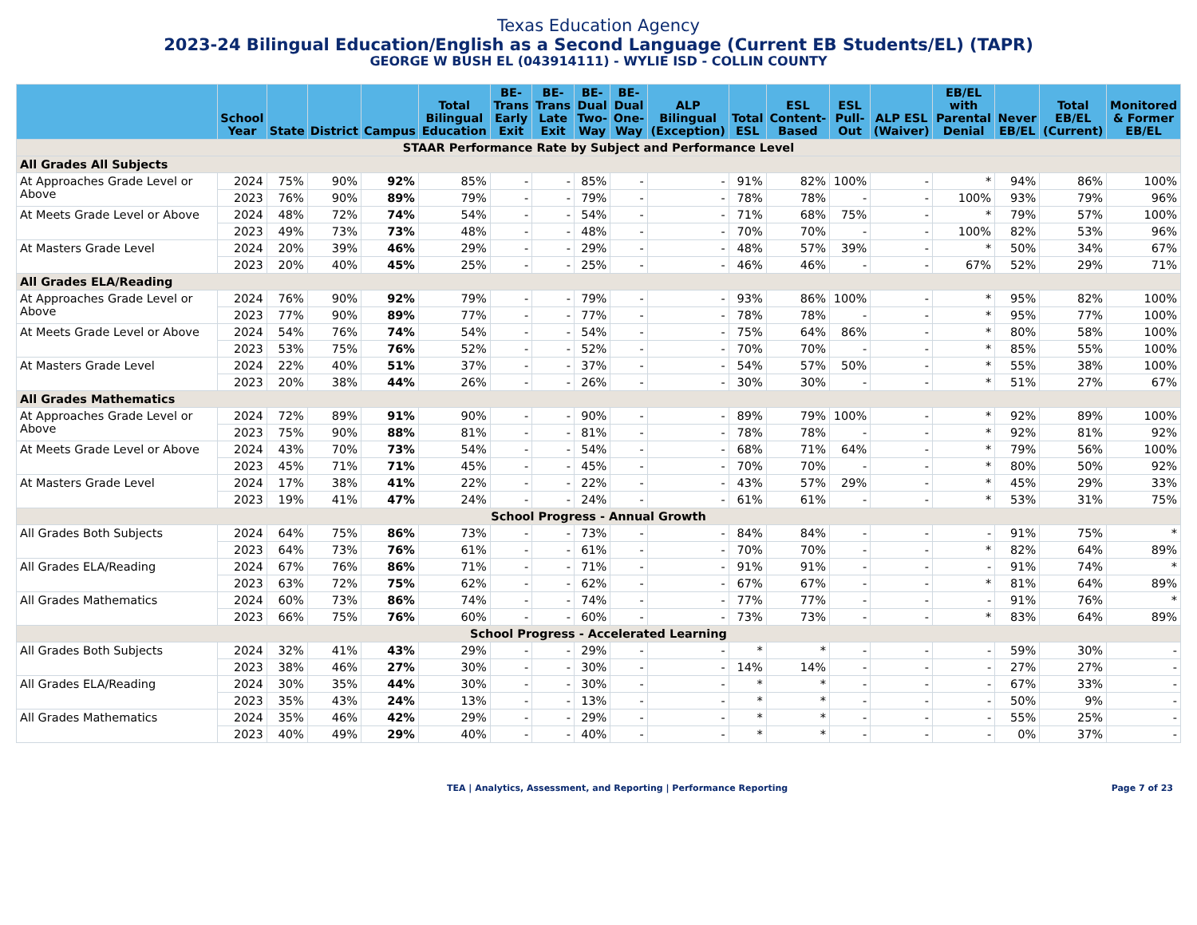Texas Education Agency
2023-24 Bilingual Education/English as a Second Language (Current EB Students/EL) (TAPR)
GEORGE W BUSH EL (043914111) - WYLIE ISD - COLLIN COUNTY
| | School Year | State | District | Campus | Total Bilingual Education | BE-Trans Early Exit | BE-Trans Late Exit | BE-Dual Two-Way | BE-Dual One-Way | ALP Bilingual (Exception) | Total ESL | ESL Content-Based | ESL Pull-Out | ALP ESL (Waiver) | EB/EL with Parental Denial | Never EB/EL | Total EB/EL (Current) | Monitored & Former EB/EL |
| --- | --- | --- | --- | --- | --- | --- | --- | --- | --- | --- | --- | --- | --- | --- | --- | --- | --- | --- |
| STAAR Performance Rate by Subject and Performance Level | | | | | | | | | | | | | | | | | | |
| All Grades All Subjects | | | | | | | | | | | | | | | | | | |
| At Approaches Grade Level or Above | 2024 | 75% | 90% | 92% | 85% | - | - | 85% | - | - | 91% | 82% | 100% | - | * | 94% | 86% | 100% |
| | 2023 | 76% | 90% | 89% | 79% | - | - | 79% | - | - | 78% | 78% | - | - | 100% | 93% | 79% | 96% |
| At Meets Grade Level or Above | 2024 | 48% | 72% | 74% | 54% | - | - | 54% | - | - | 71% | 68% | 75% | - | * | 79% | 57% | 100% |
| | 2023 | 49% | 73% | 73% | 48% | - | - | 48% | - | - | 70% | 70% | - | - | 100% | 82% | 53% | 96% |
| At Masters Grade Level | 2024 | 20% | 39% | 46% | 29% | - | - | 29% | - | - | 48% | 57% | 39% | - | * | 50% | 34% | 67% |
| | 2023 | 20% | 40% | 45% | 25% | - | - | 25% | - | - | 46% | 46% | - | - | 67% | 52% | 29% | 71% |
| All Grades ELA/Reading | | | | | | | | | | | | | | | | | | |
| At Approaches Grade Level or Above | 2024 | 76% | 90% | 92% | 79% | - | - | 79% | - | - | 93% | 86% | 100% | - | * | 95% | 82% | 100% |
| | 2023 | 77% | 90% | 89% | 77% | - | - | 77% | - | - | 78% | 78% | - | - | * | 95% | 77% | 100% |
| At Meets Grade Level or Above | 2024 | 54% | 76% | 74% | 54% | - | - | 54% | - | - | 75% | 64% | 86% | - | * | 80% | 58% | 100% |
| | 2023 | 53% | 75% | 76% | 52% | - | - | 52% | - | - | 70% | 70% | - | - | * | 85% | 55% | 100% |
| At Masters Grade Level | 2024 | 22% | 40% | 51% | 37% | - | - | 37% | - | - | 54% | 57% | 50% | - | * | 55% | 38% | 100% |
| | 2023 | 20% | 38% | 44% | 26% | - | - | 26% | - | - | 30% | 30% | - | - | * | 51% | 27% | 67% |
| All Grades Mathematics | | | | | | | | | | | | | | | | | | |
| At Approaches Grade Level or Above | 2024 | 72% | 89% | 91% | 90% | - | - | 90% | - | - | 89% | 79% | 100% | - | * | 92% | 89% | 100% |
| | 2023 | 75% | 90% | 88% | 81% | - | - | 81% | - | - | 78% | 78% | - | - | * | 92% | 81% | 92% |
| At Meets Grade Level or Above | 2024 | 43% | 70% | 73% | 54% | - | - | 54% | - | - | 68% | 71% | 64% | - | * | 79% | 56% | 100% |
| | 2023 | 45% | 71% | 71% | 45% | - | - | 45% | - | - | 70% | 70% | - | - | * | 80% | 50% | 92% |
| At Masters Grade Level | 2024 | 17% | 38% | 41% | 22% | - | - | 22% | - | - | 43% | 57% | 29% | - | * | 45% | 29% | 33% |
| | 2023 | 19% | 41% | 47% | 24% | - | - | 24% | - | - | 61% | 61% | - | - | * | 53% | 31% | 75% |
| School Progress - Annual Growth | | | | | | | | | | | | | | | | | | |
| All Grades Both Subjects | 2024 | 64% | 75% | 86% | 73% | - | - | 73% | - | - | 84% | 84% | - | - | - | 91% | 75% | * |
| | 2023 | 64% | 73% | 76% | 61% | - | - | 61% | - | - | 70% | 70% | - | - | * | 82% | 64% | 89% |
| All Grades ELA/Reading | 2024 | 67% | 76% | 86% | 71% | - | - | 71% | - | - | 91% | 91% | - | - | - | 91% | 74% | * |
| | 2023 | 63% | 72% | 75% | 62% | - | - | 62% | - | - | 67% | 67% | - | - | * | 81% | 64% | 89% |
| All Grades Mathematics | 2024 | 60% | 73% | 86% | 74% | - | - | 74% | - | - | 77% | 77% | - | - | - | 91% | 76% | * |
| | 2023 | 66% | 75% | 76% | 60% | - | - | 60% | - | - | 73% | 73% | - | - | * | 83% | 64% | 89% |
| School Progress - Accelerated Learning | | | | | | | | | | | | | | | | | | |
| All Grades Both Subjects | 2024 | 32% | 41% | 43% | 29% | - | - | 29% | - | - | * | * | - | - | - | 59% | 30% | - |
| | 2023 | 38% | 46% | 27% | 30% | - | - | 30% | - | - | 14% | 14% | - | - | - | 27% | 27% | - |
| All Grades ELA/Reading | 2024 | 30% | 35% | 44% | 30% | - | - | 30% | - | - | * | * | - | - | - | 67% | 33% | - |
| | 2023 | 35% | 43% | 24% | 13% | - | - | 13% | - | - | * | * | - | - | - | 50% | 9% | - |
| All Grades Mathematics | 2024 | 35% | 46% | 42% | 29% | - | - | 29% | - | - | * | * | - | - | - | 55% | 25% | - |
| | 2023 | 40% | 49% | 29% | 40% | - | - | 40% | - | - | * | * | - | - | - | 0% | 37% | - |
TEA | Analytics, Assessment, and Reporting | Performance Reporting Page 7 of 23